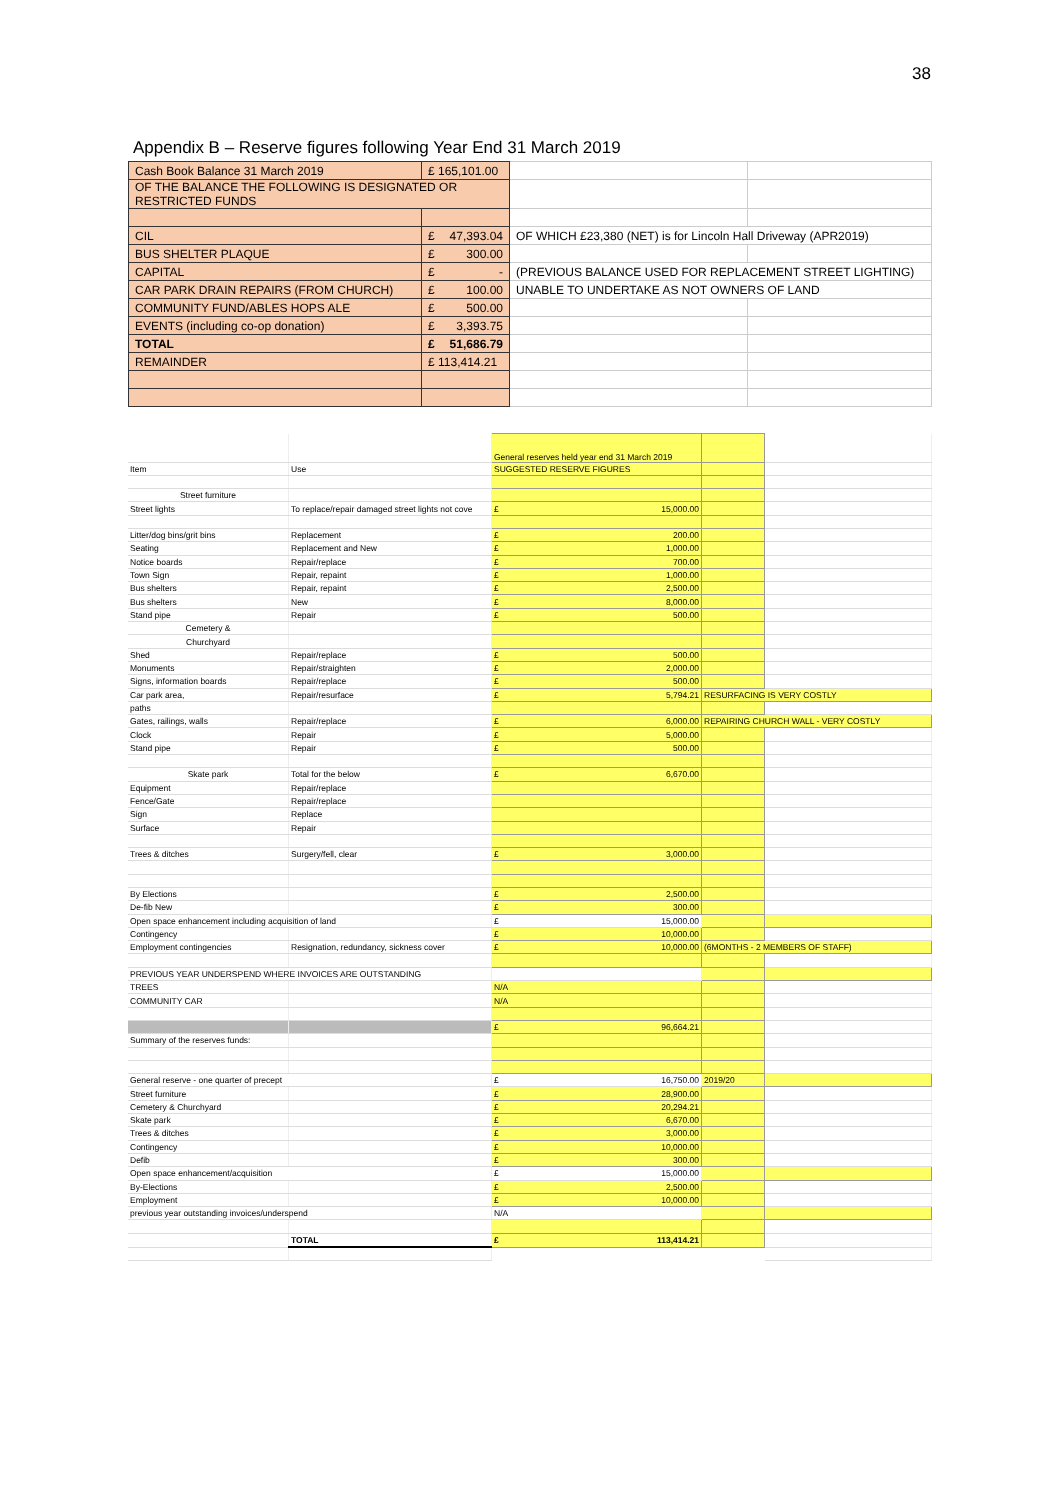38
Appendix B – Reserve figures following Year End 31 March 2019
| Cash Book Balance 31 March 2019 | £ 165,101.00 | | |
| OF THE BALANCE THE FOLLOWING IS DESIGNATED OR RESTRICTED FUNDS | | | |
| CIL | £ 47,393.04 | OF WHICH £23,380 (NET) is for Lincoln Hall Driveway (APR2019) | |
| BUS SHELTER PLAQUE | £ 300.00 | | |
| CAPITAL | £ - | (PREVIOUS BALANCE USED FOR REPLACEMENT STREET LIGHTING) | |
| CAR PARK DRAIN REPAIRS (FROM CHURCH) | £ 100.00 | UNABLE TO UNDERTAKE AS NOT OWNERS OF LAND | |
| COMMUNITY FUND/ABLES HOPS ALE | £ 500.00 | | |
| EVENTS (including co-op donation) | £ 3,393.75 | | |
| TOTAL | £ 51,686.79 | | |
| REMAINDER | £ 113,414.21 | | |
| | | General reserves held year end 31 March 2019 | | |
| Item | Use | SUGGESTED RESERVE FIGURES | | |
| Street furniture | | | | |
| Street lights | To replace/repair damaged street lights not cove | £ 15,000.00 | | |
| Litter/dog bins/grit bins | Replacement | £ 200.00 | | |
| Seating | Replacement and New | £ 1,000.00 | | |
| Notice boards | Repair/replace | £ 700.00 | | |
| Town Sign | Repair, repaint | £ 1,000.00 | | |
| Bus shelters | Repair, repaint | £ 2,500.00 | | |
| Bus shelters | New | £ 8,000.00 | | |
| Stand pipe | Repair | £ 500.00 | | |
| Cemetery & | | | | |
| Churchyard | | | | |
| Shed | Repair/replace | £ 500.00 | | |
| Monuments | Repair/straighten | £ 2,000.00 | | |
| Signs, information boards | Repair/replace | £ 500.00 | | |
| Car park area, | Repair/resurface | £ 5,794.21 | RESURFACING IS VERY COSTLY | |
| paths | | | | |
| Gates, railings, walls | Repair/replace | £ 6,000.00 | REPAIRING CHURCH WALL - VERY COSTLY | |
| Clock | Repair | £ 5,000.00 | | |
| Stand pipe | Repair | £ 500.00 | | |
| Skate park | Total for the below | £ 6,670.00 | | |
| Equipment | Repair/replace | | | |
| Fence/Gate | Repair/replace | | | |
| Sign | Replace | | | |
| Surface | Repair | | | |
| Trees & ditches | Surgery/fell, clear | £ 3,000.00 | | |
| By Elections | | £ 2,500.00 | | |
| De-fib New | | £ 300.00 | | |
| Open space enhancement including acquisition of land | | £ 15,000.00 | | |
| Contingency | | £ 10,000.00 | | |
| Employment contingencies | Resignation, redundancy, sickness cover | £ 10,000.00 | (6MONTHS - 2 MEMBERS OF STAFF) | |
| PREVIOUS YEAR UNDERSPEND WHERE INVOICES ARE OUTSTANDING | | | | |
| TREES | | N/A | | |
| COMMUNITY CAR | | N/A | | |
| | | £ 96,664.21 | | |
| Summary of the reserves funds: | | | | |
| General reserve - one quarter of precept | | £ 16,750.00 | 2019/20 | |
| Street furniture | | £ 28,900.00 | | |
| Cemetery & Churchyard | | £ 20,294.21 | | |
| Skate park | | £ 6,670.00 | | |
| Trees & ditches | | £ 3,000.00 | | |
| Contingency | | £ 10,000.00 | | |
| Defib | | £ 300.00 | | |
| Open space enhancement/acquisition | | £ 15,000.00 | | |
| By-Elections | | £ 2,500.00 | | |
| Employment | | £ 10,000.00 | | |
| previous year outstanding invoices/underspend | | N/A | | |
| | TOTAL | £ 113,414.21 | | |